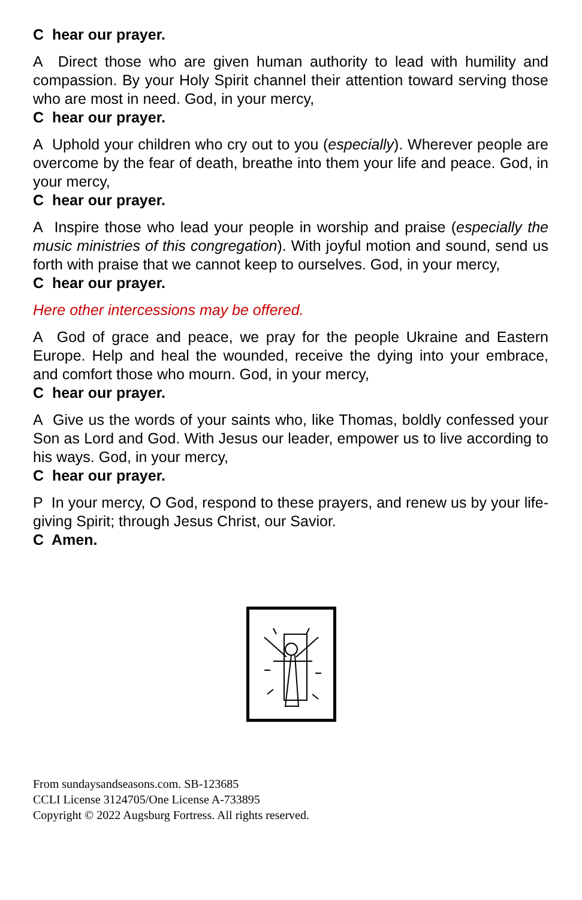C hear our prayer.
A Direct those who are given human authority to lead with humility and compassion. By your Holy Spirit channel their attention toward serving those who are most in need. God, in your mercy,
C hear our prayer.
A Uphold your children who cry out to you (especially). Wherever people are overcome by the fear of death, breathe into them your life and peace. God, in your mercy,
C hear our prayer.
A Inspire those who lead your people in worship and praise (especially the music ministries of this congregation). With joyful motion and sound, send us forth with praise that we cannot keep to ourselves. God, in your mercy,
C hear our prayer.
Here other intercessions may be offered.
A God of grace and peace, we pray for the people Ukraine and Eastern Europe. Help and heal the wounded, receive the dying into your embrace, and comfort those who mourn. God, in your mercy,
C hear our prayer.
A Give us the words of your saints who, like Thomas, boldly confessed your Son as Lord and God. With Jesus our leader, empower us to live according to his ways. God, in your mercy,
C hear our prayer.
P In your mercy, O God, respond to these prayers, and renew us by your life-giving Spirit; through Jesus Christ, our Savior.
C Amen.
From sundaysandseasons.com. SB-123685
CCLI License 3124705/One License A-733895
Copyright © 2022 Augsburg Fortress. All rights reserved.